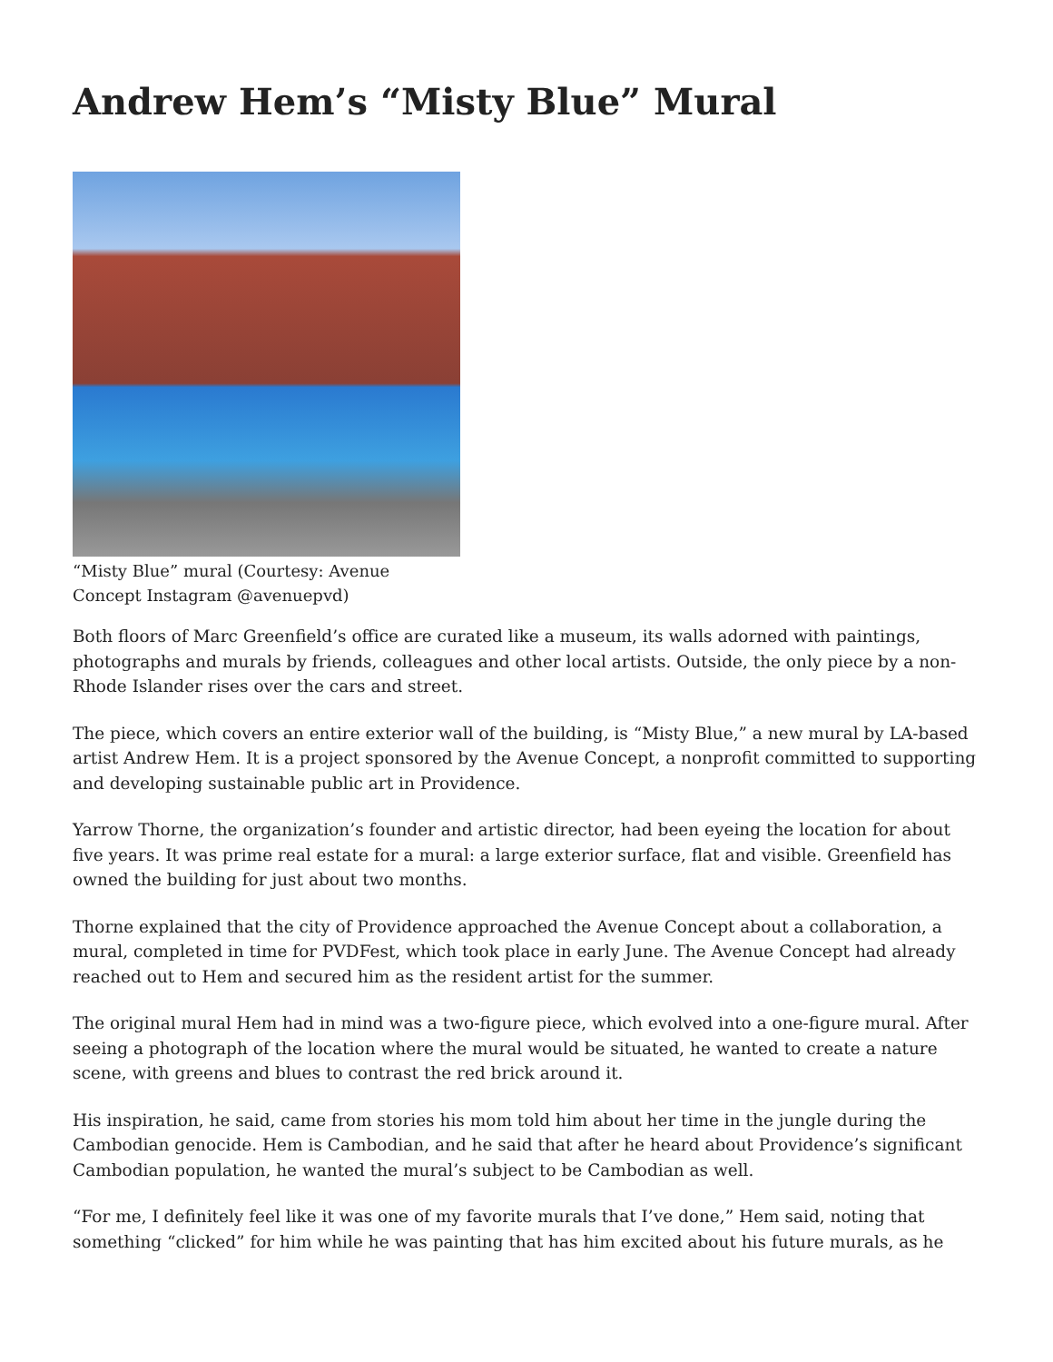Andrew Hem’s “Misty Blue” Mural
“Misty Blue” mural (Courtesy: Avenue Concept Instagram @avenuepvd)
Both floors of Marc Greenfield’s office are curated like a museum, its walls adorned with paintings, photographs and murals by friends, colleagues and other local artists. Outside, the only piece by a non-Rhode Islander rises over the cars and street.
The piece, which covers an entire exterior wall of the building, is “Misty Blue,” a new mural by LA-based artist Andrew Hem. It is a project sponsored by the Avenue Concept, a nonprofit committed to supporting and developing sustainable public art in Providence.
Yarrow Thorne, the organization’s founder and artistic director, had been eyeing the location for about five years. It was prime real estate for a mural: a large exterior surface, flat and visible. Greenfield has owned the building for just about two months.
Thorne explained that the city of Providence approached the Avenue Concept about a collaboration, a mural, completed in time for PVDFest, which took place in early June. The Avenue Concept had already reached out to Hem and secured him as the resident artist for the summer.
The original mural Hem had in mind was a two-figure piece, which evolved into a one-figure mural. After seeing a photograph of the location where the mural would be situated, he wanted to create a nature scene, with greens and blues to contrast the red brick around it.
His inspiration, he said, came from stories his mom told him about her time in the jungle during the Cambodian genocide. Hem is Cambodian, and he said that after he heard about Providence’s significant Cambodian population, he wanted the mural’s subject to be Cambodian as well.
“For me, I definitely feel like it was one of my favorite murals that I’ve done,” Hem said, noting that something “clicked” for him while he was painting that has him excited about his future murals, as he